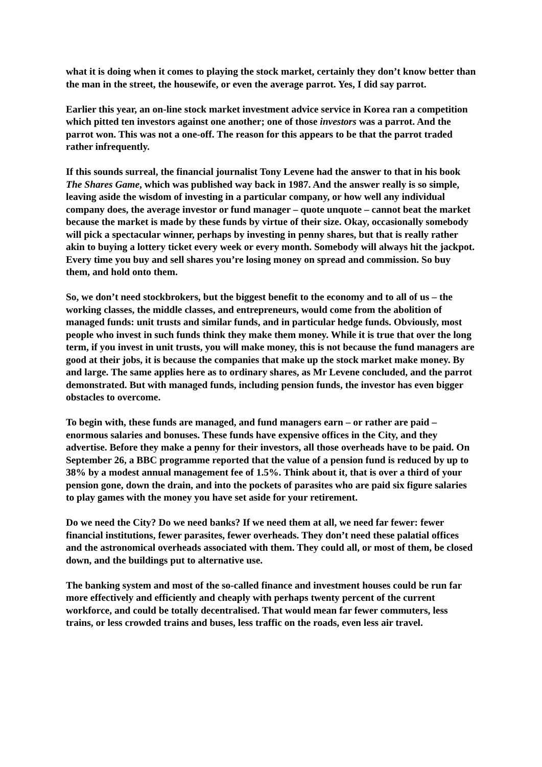what it is doing when it comes to playing the stock market, certainly they don’t know better than the man in the street, the housewife, or even the average parrot. Yes, I did say parrot.
Earlier this year, an on-line stock market investment advice service in Korea ran a competition which pitted ten investors against one another; one of those investors was a parrot. And the parrot won. This was not a one-off. The reason for this appears to be that the parrot traded rather infrequently.
If this sounds surreal, the financial journalist Tony Levene had the answer to that in his book The Shares Game, which was published way back in 1987. And the answer really is so simple, leaving aside the wisdom of investing in a particular company, or how well any individual company does, the average investor or fund manager – quote unquote – cannot beat the market because the market is made by these funds by virtue of their size. Okay, occasionally somebody will pick a spectacular winner, perhaps by investing in penny shares, but that is really rather akin to buying a lottery ticket every week or every month. Somebody will always hit the jackpot. Every time you buy and sell shares you’re losing money on spread and commission. So buy them, and hold onto them.
So, we don’t need stockbrokers, but the biggest benefit to the economy and to all of us – the working classes, the middle classes, and entrepreneurs, would come from the abolition of managed funds: unit trusts and similar funds, and in particular hedge funds. Obviously, most people who invest in such funds think they make them money. While it is true that over the long term, if you invest in unit trusts, you will make money, this is not because the fund managers are good at their jobs, it is because the companies that make up the stock market make money. By and large. The same applies here as to ordinary shares, as Mr Levene concluded, and the parrot demonstrated. But with managed funds, including pension funds, the investor has even bigger obstacles to overcome.
To begin with, these funds are managed, and fund managers earn – or rather are paid – enormous salaries and bonuses. These funds have expensive offices in the City, and they advertise. Before they make a penny for their investors, all those overheads have to be paid. On September 26, a BBC programme reported that the value of a pension fund is reduced by up to 38% by a modest annual management fee of 1.5%. Think about it, that is over a third of your pension gone, down the drain, and into the pockets of parasites who are paid six figure salaries to play games with the money you have set aside for your retirement.
Do we need the City? Do we need banks? If we need them at all, we need far fewer: fewer financial institutions, fewer parasites, fewer overheads. They don’t need these palatial offices and the astronomical overheads associated with them. They could all, or most of them, be closed down, and the buildings put to alternative use.
The banking system and most of the so-called finance and investment houses could be run far more effectively and efficiently and cheaply with perhaps twenty percent of the current workforce, and could be totally decentralised. That would mean far fewer commuters, less trains, or less crowded trains and buses, less traffic on the roads, even less air travel.